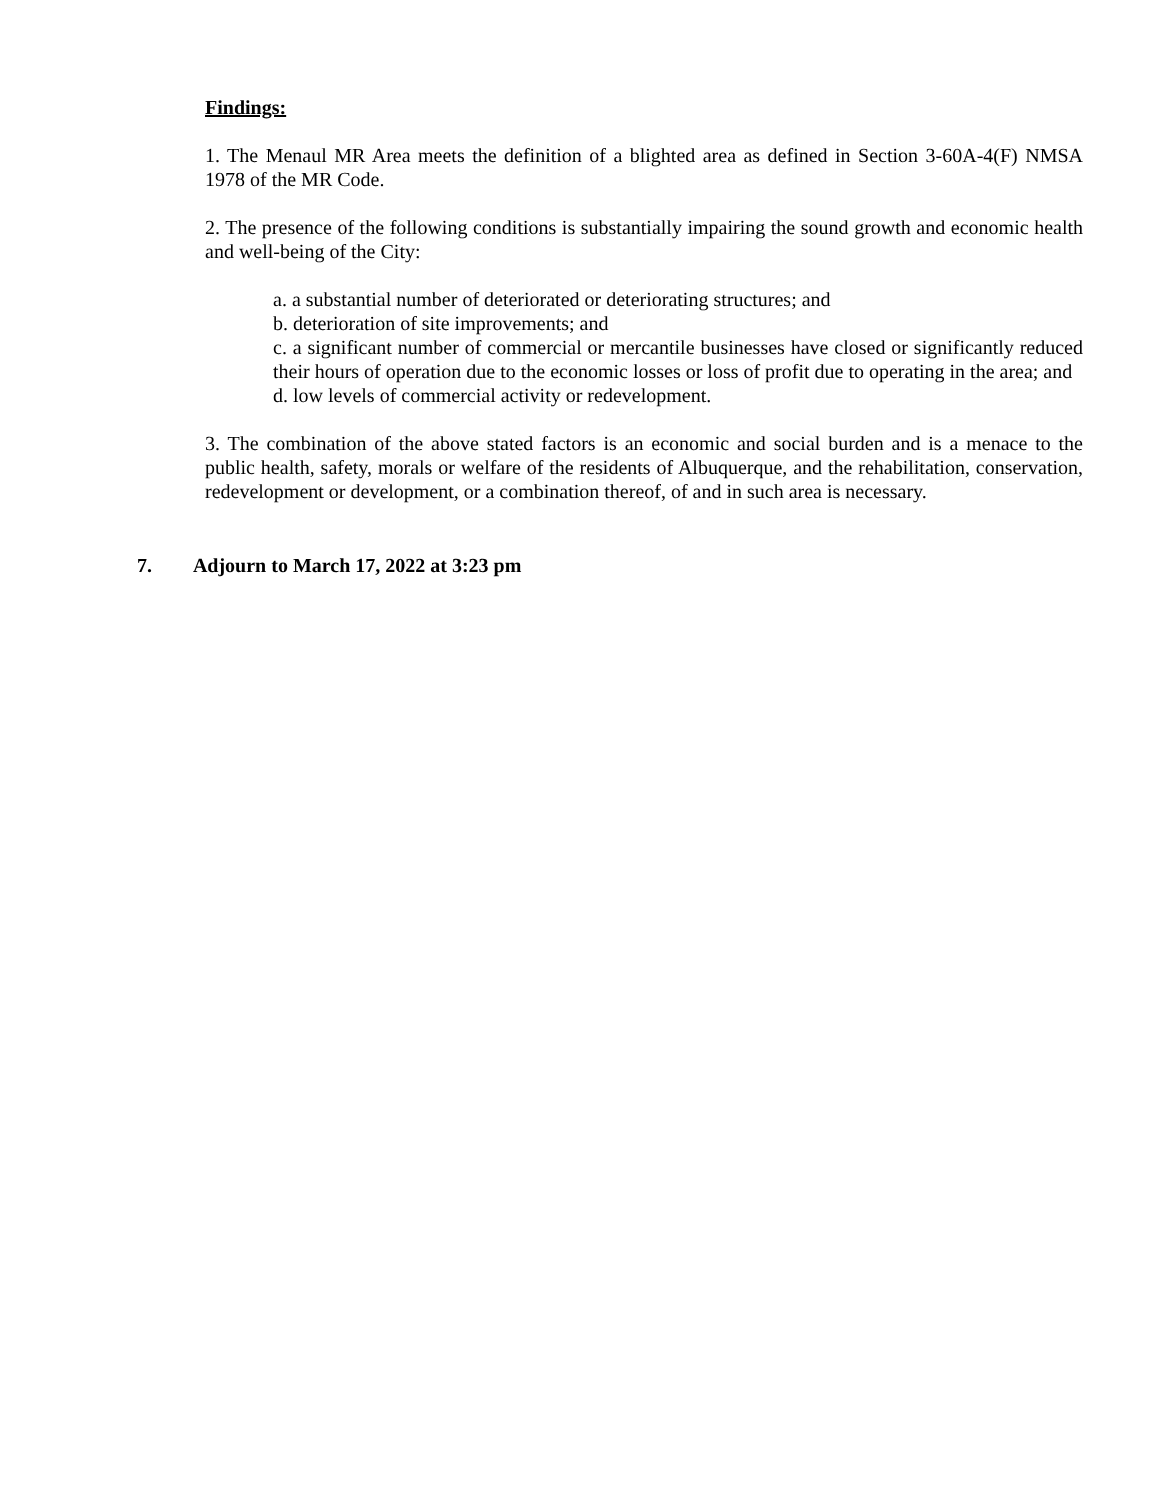Findings:
1. The Menaul MR Area meets the definition of a blighted area as defined in Section 3-60A-4(F) NMSA 1978 of the MR Code.
2. The presence of the following conditions is substantially impairing the sound growth and economic health and well-being of the City:
a. a substantial number of deteriorated or deteriorating structures; and
b. deterioration of site improvements; and
c. a significant number of commercial or mercantile businesses have closed or significantly reduced their hours of operation due to the economic losses or loss of profit due to operating in the area; and
d. low levels of commercial activity or redevelopment.
3. The combination of the above stated factors is an economic and social burden and is a menace to the public health, safety, morals or welfare of the residents of Albuquerque, and the rehabilitation, conservation, redevelopment or development, or a combination thereof, of and in such area is necessary.
7. Adjourn to March 17, 2022 at 3:23 pm